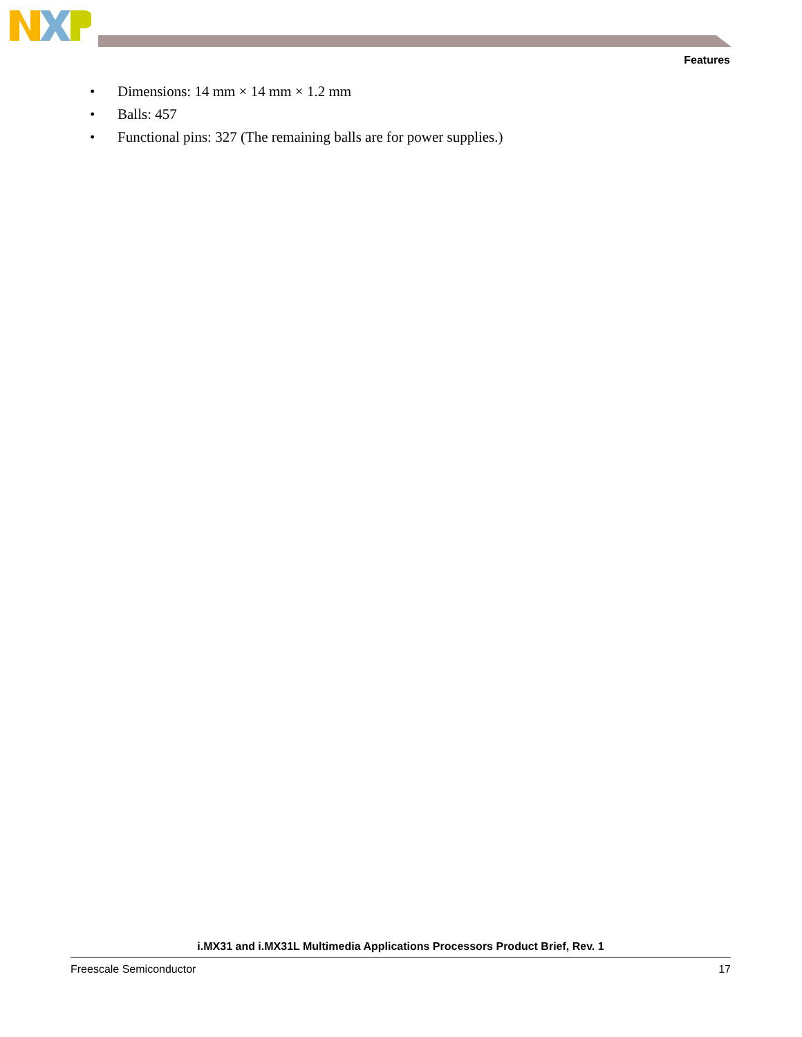Features
• Dimensions: 14 mm × 14 mm × 1.2 mm
• Balls: 457
• Functional pins: 327 (The remaining balls are for power supplies.)
i.MX31 and i.MX31L Multimedia Applications Processors Product Brief, Rev. 1
Freescale Semiconductor 17